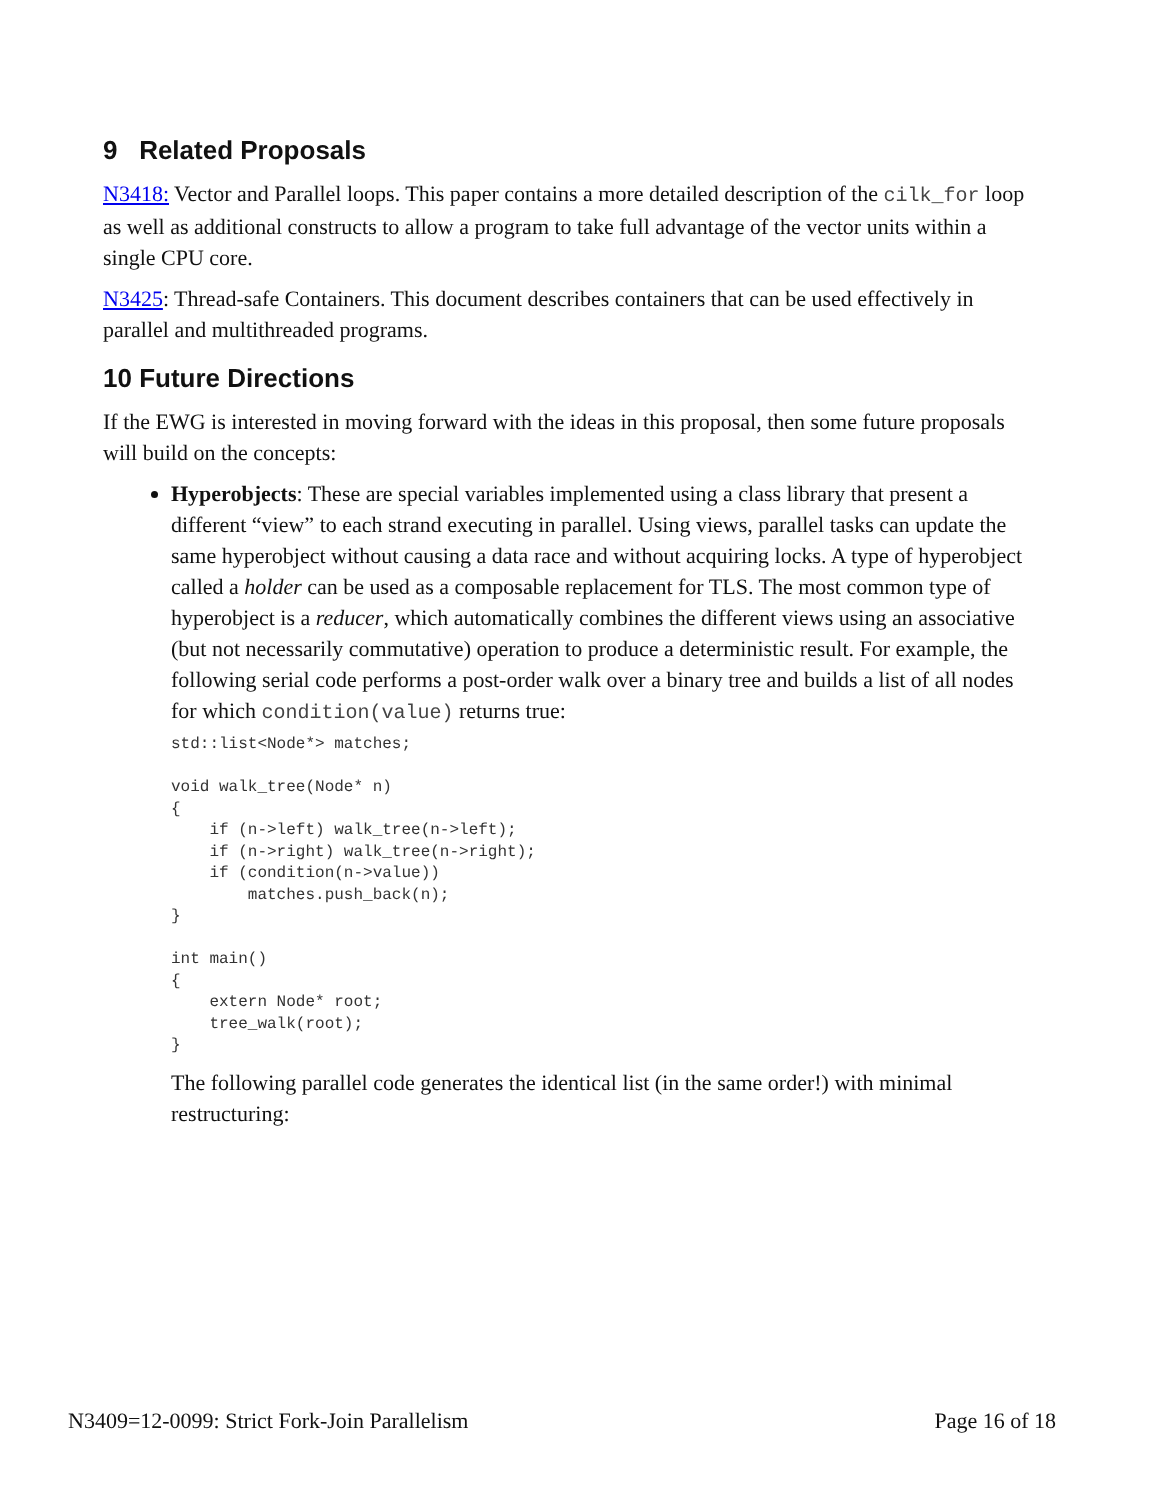9 Related Proposals
N3418: Vector and Parallel loops. This paper contains a more detailed description of the cilk_for loop as well as additional constructs to allow a program to take full advantage of the vector units within a single CPU core.
N3425: Thread-safe Containers. This document describes containers that can be used effectively in parallel and multithreaded programs.
10 Future Directions
If the EWG is interested in moving forward with the ideas in this proposal, then some future proposals will build on the concepts:
Hyperobjects: These are special variables implemented using a class library that present a different “view” to each strand executing in parallel. Using views, parallel tasks can update the same hyperobject without causing a data race and without acquiring locks. A type of hyperobject called a holder can be used as a composable replacement for TLS. The most common type of hyperobject is a reducer, which automatically combines the different views using an associative (but not necessarily commutative) operation to produce a deterministic result. For example, the following serial code performs a post-order walk over a binary tree and builds a list of all nodes for which condition(value) returns true:
std::list<Node*> matches;

void walk_tree(Node* n)
{
    if (n->left) walk_tree(n->left);
    if (n->right) walk_tree(n->right);
    if (condition(n->value))
        matches.push_back(n);
}

int main()
{
    extern Node* root;
    tree_walk(root);
}
The following parallel code generates the identical list (in the same order!) with minimal restructuring:
N3409=12-0099: Strict Fork-Join Parallelism Page 16 of 18